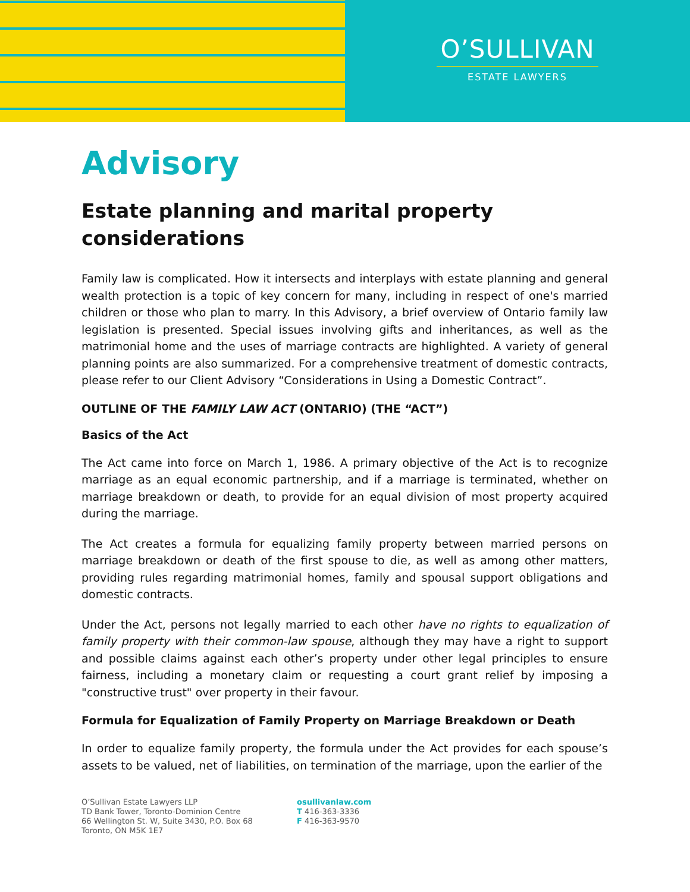O’SULLIVAN
ESTATE LAWYERS
Advisory
Estate planning and marital property considerations
Family law is complicated. How it intersects and interplays with estate planning and general wealth protection is a topic of key concern for many, including in respect of one's married children or those who plan to marry. In this Advisory, a brief overview of Ontario family law legislation is presented. Special issues involving gifts and inheritances, as well as the matrimonial home and the uses of marriage contracts are highlighted. A variety of general planning points are also summarized. For a comprehensive treatment of domestic contracts, please refer to our Client Advisory “Considerations in Using a Domestic Contract”.
OUTLINE OF THE FAMILY LAW ACT (ONTARIO) (THE “ACT”)
Basics of the Act
The Act came into force on March 1, 1986. A primary objective of the Act is to recognize marriage as an equal economic partnership, and if a marriage is terminated, whether on marriage breakdown or death, to provide for an equal division of most property acquired during the marriage.
The Act creates a formula for equalizing family property between married persons on marriage breakdown or death of the first spouse to die, as well as among other matters, providing rules regarding matrimonial homes, family and spousal support obligations and domestic contracts.
Under the Act, persons not legally married to each other have no rights to equalization of family property with their common-law spouse, although they may have a right to support and possible claims against each other’s property under other legal principles to ensure fairness, including a monetary claim or requesting a court grant relief by imposing a "constructive trust" over property in their favour.
Formula for Equalization of Family Property on Marriage Breakdown or Death
In order to equalize family property, the formula under the Act provides for each spouse’s assets to be valued, net of liabilities, on termination of the marriage, upon the earlier of the
O’Sullivan Estate Lawyers LLP
TD Bank Tower, Toronto-Dominion Centre
66 Wellington St. W, Suite 3430, P.O. Box 68
Toronto, ON M5K 1E7
osullivanlaw.com
T 416-363-3336
F 416-363-9570